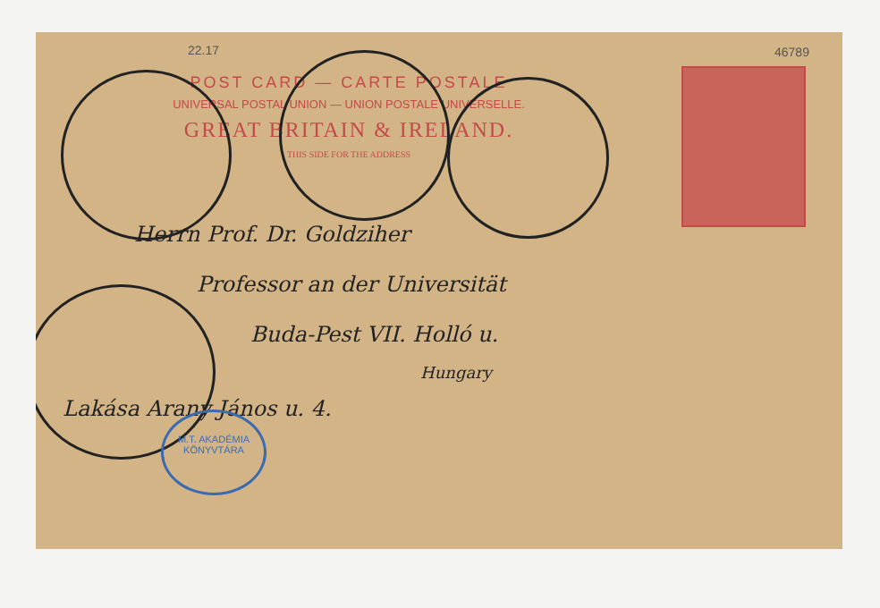22.17 46789
POST CARD — CARTE POSTALE
UNIVERSAL POSTAL UNION — UNION POSTALE UNIVERSELLE.
GREAT BRITAIN & IRELAND.
THIS SIDE FOR THE ADDRESS
Herrn Prof. Dr. Goldziher
Professor an der Universität
Buda-Pest VII. Holló u.
Hungary
Lakása Arany János u. 4.
M.T. AKADÉMIA
KÖNYVTÁRA